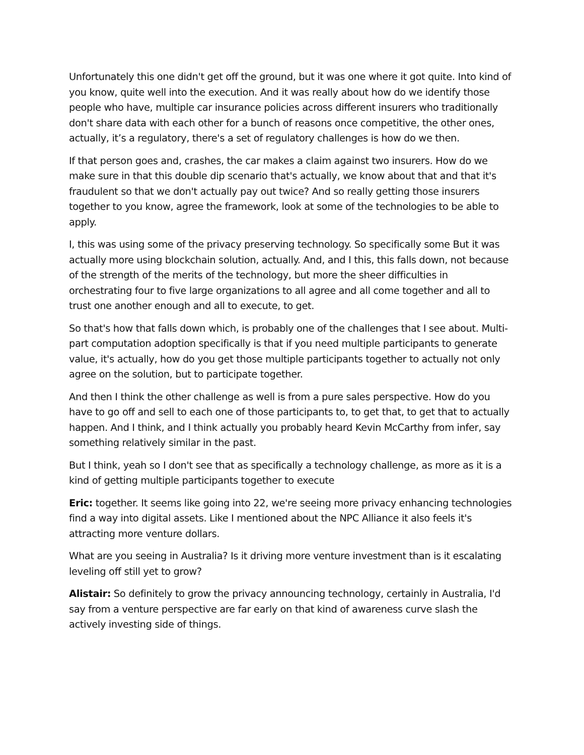Unfortunately this one didn't get off the ground, but it was one where it got quite. Into kind of you know, quite well into the execution. And it was really about how do we identify those people who have, multiple car insurance policies across different insurers who traditionally don't share data with each other for a bunch of reasons once competitive, the other ones, actually, it’s a regulatory, there's a set of regulatory challenges is how do we then.
If that person goes and, crashes, the car makes a claim against two insurers. How do we make sure in that this double dip scenario that's actually, we know about that and that it's fraudulent so that we don't actually pay out twice? And so really getting those insurers together to you know, agree the framework, look at some of the technologies to be able to apply.
I, this was using some of the privacy preserving technology. So specifically some But it was actually more using blockchain solution, actually. And, and I this, this falls down, not because of the strength of the merits of the technology, but more the sheer difficulties in orchestrating four to five large organizations to all agree and all come together and all to trust one another enough and all to execute, to get.
So that's how that falls down which, is probably one of the challenges that I see about. Multi-part computation adoption specifically is that if you need multiple participants to generate value, it's actually, how do you get those multiple participants together to actually not only agree on the solution, but to participate together.
And then I think the other challenge as well is from a pure sales perspective. How do you have to go off and sell to each one of those participants to, to get that, to get that to actually happen. And I think, and I think actually you probably heard Kevin McCarthy from infer, say something relatively similar in the past.
But I think, yeah so I don't see that as specifically a technology challenge, as more as it is a kind of getting multiple participants together to execute
Eric: together. It seems like going into 22, we're seeing more privacy enhancing technologies find a way into digital assets. Like I mentioned about the NPC Alliance it also feels it's attracting more venture dollars.
What are you seeing in Australia? Is it driving more venture investment than is it escalating leveling off still yet to grow?
Alistair: So definitely to grow the privacy announcing technology, certainly in Australia, I'd say from a venture perspective are far early on that kind of awareness curve slash the actively investing side of things.